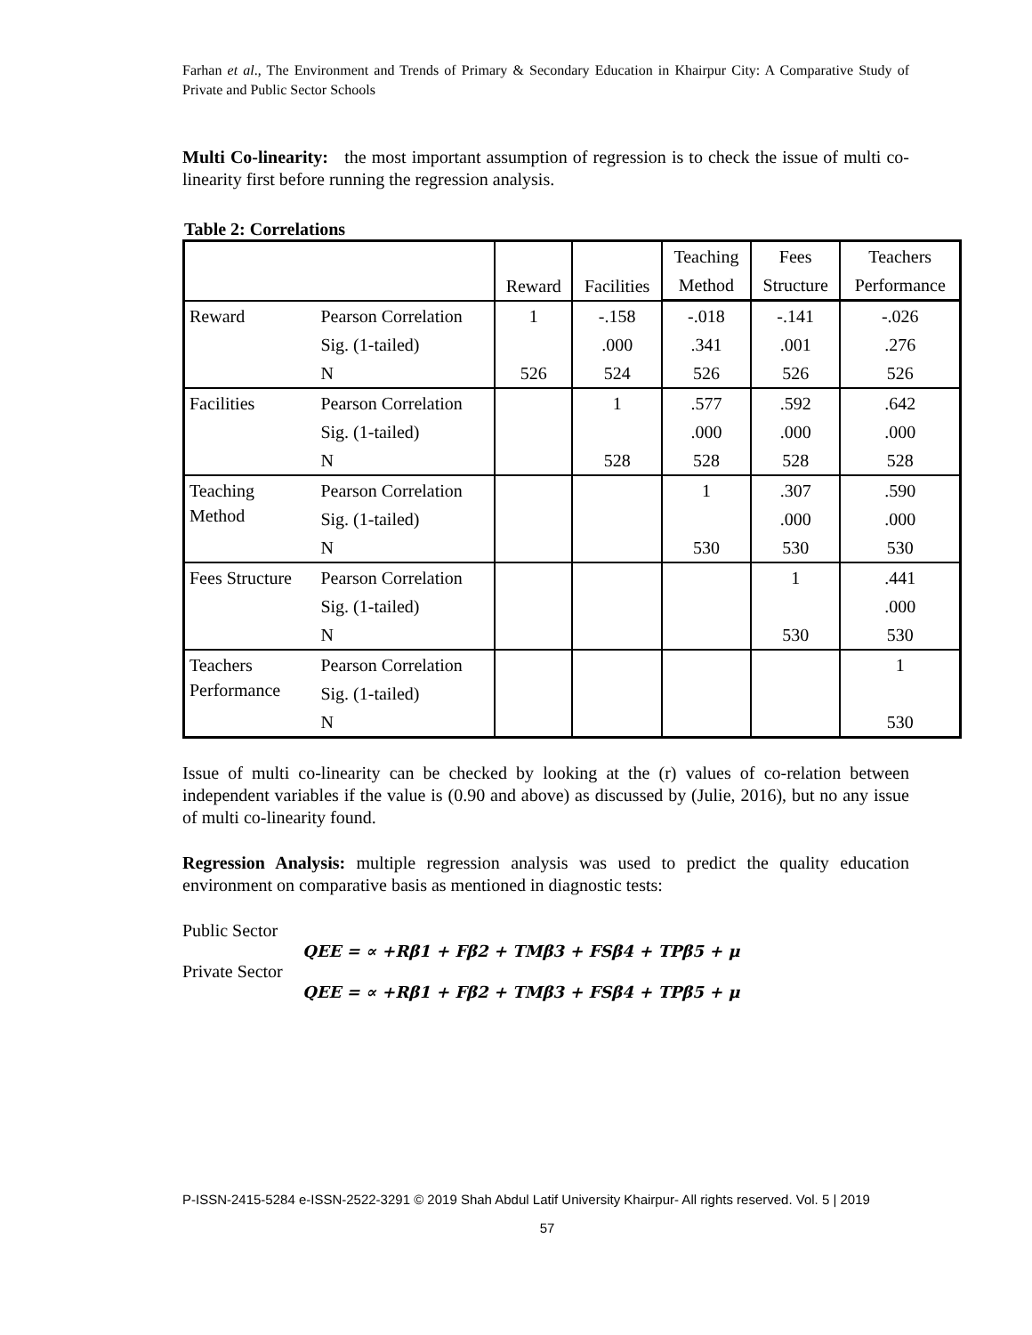Farhan et al., The Environment and Trends of Primary & Secondary Education in Khairpur City: A Comparative Study of Private and Public Sector Schools
Multi Co-linearity: the most important assumption of regression is to check the issue of multi co-linearity first before running the regression analysis.
Table 2: Correlations
| | | Reward | Facilities | Teaching | Fees | Teachers |
| --- | --- | --- | --- | --- | --- | --- |
| | | | | Method | Structure | Performance |
| Reward | Pearson Correlation | 1 | -.158 | -.018 | -.141 | -.026 |
| | Sig. (1-tailed) | | .000 | .341 | .001 | .276 |
| | N | 526 | 524 | 526 | 526 | 526 |
| Facilities | Pearson Correlation | | 1 | .577 | .592 | .642 |
| | Sig. (1-tailed) | | | .000 | .000 | .000 |
| | N | | 528 | 528 | 528 | 528 |
| Teaching Method | Pearson Correlation | | | 1 | .307 | .590 |
| | Sig. (1-tailed) | | | | .000 | .000 |
| | N | | | 530 | 530 | 530 |
| Fees Structure | Pearson Correlation | | | | 1 | .441 |
| | Sig. (1-tailed) | | | | | .000 |
| | N | | | | 530 | 530 |
| Teachers Performance | Pearson Correlation | | | | | 1 |
| | Sig. (1-tailed) | | | | | |
| | N | | | | | 530 |
Issue of multi co-linearity can be checked by looking at the (r) values of co-relation between independent variables if the value is (0.90 and above) as discussed by (Julie, 2016), but no any issue of multi co-linearity found.
Regression Analysis: multiple regression analysis was used to predict the quality education environment on comparative basis as mentioned in diagnostic tests:
Public Sector
QEE = ∝ +Rβ1 + Fβ2 + TMβ3 + FSβ4 + TPβ5 + μ
Private Sector
QEE = ∝ +Rβ1 + Fβ2 + TMβ3 + FSβ4 + TPβ5 + μ
P-ISSN-2415-5284 e-ISSN-2522-3291 © 2019 Shah Abdul Latif University Khairpur- All rights reserved. Vol. 5 | 2019
57